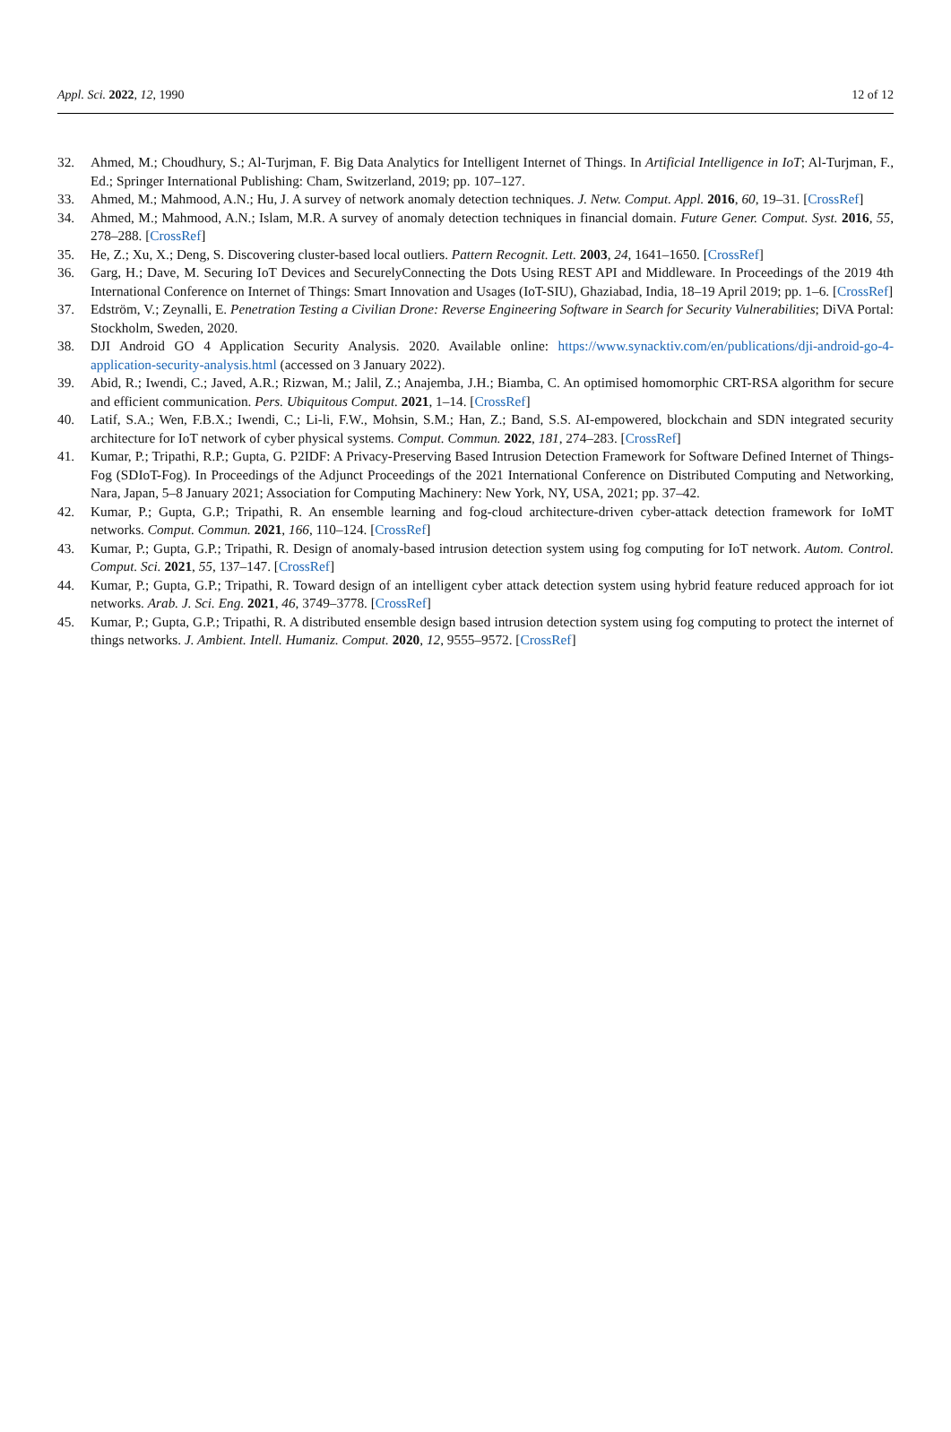Appl. Sci. 2022, 12, 1990 12 of 12
32. Ahmed, M.; Choudhury, S.; Al-Turjman, F. Big Data Analytics for Intelligent Internet of Things. In Artificial Intelligence in IoT; Al-Turjman, F., Ed.; Springer International Publishing: Cham, Switzerland, 2019; pp. 107–127.
33. Ahmed, M.; Mahmood, A.N.; Hu, J. A survey of network anomaly detection techniques. J. Netw. Comput. Appl. 2016, 60, 19–31. [CrossRef]
34. Ahmed, M.; Mahmood, A.N.; Islam, M.R. A survey of anomaly detection techniques in financial domain. Future Gener. Comput. Syst. 2016, 55, 278–288. [CrossRef]
35. He, Z.; Xu, X.; Deng, S. Discovering cluster-based local outliers. Pattern Recognit. Lett. 2003, 24, 1641–1650. [CrossRef]
36. Garg, H.; Dave, M. Securing IoT Devices and SecurelyConnecting the Dots Using REST API and Middleware. In Proceedings of the 2019 4th International Conference on Internet of Things: Smart Innovation and Usages (IoT-SIU), Ghaziabad, India, 18–19 April 2019; pp. 1–6. [CrossRef]
37. Edström, V.; Zeynalli, E. Penetration Testing a Civilian Drone: Reverse Engineering Software in Search for Security Vulnerabilities; DiVA Portal: Stockholm, Sweden, 2020.
38. DJI Android GO 4 Application Security Analysis. 2020. Available online: https://www.synacktiv.com/en/publications/dji-android-go-4-application-security-analysis.html (accessed on 3 January 2022).
39. Abid, R.; Iwendi, C.; Javed, A.R.; Rizwan, M.; Jalil, Z.; Anajemba, J.H.; Biamba, C. An optimised homomorphic CRT-RSA algorithm for secure and efficient communication. Pers. Ubiquitous Comput. 2021, 1–14. [CrossRef]
40. Latif, S.A.; Wen, F.B.X.; Iwendi, C.; Li-li, F.W., Mohsin, S.M.; Han, Z.; Band, S.S. AI-empowered, blockchain and SDN integrated security architecture for IoT network of cyber physical systems. Comput. Commun. 2022, 181, 274–283. [CrossRef]
41. Kumar, P.; Tripathi, R.P.; Gupta, G. P2IDF: A Privacy-Preserving Based Intrusion Detection Framework for Software Defined Internet of Things-Fog (SDIoT-Fog). In Proceedings of the Adjunct Proceedings of the 2021 International Conference on Distributed Computing and Networking, Nara, Japan, 5–8 January 2021; Association for Computing Machinery: New York, NY, USA, 2021; pp. 37–42.
42. Kumar, P.; Gupta, G.P.; Tripathi, R. An ensemble learning and fog-cloud architecture-driven cyber-attack detection framework for IoMT networks. Comput. Commun. 2021, 166, 110–124. [CrossRef]
43. Kumar, P.; Gupta, G.P.; Tripathi, R. Design of anomaly-based intrusion detection system using fog computing for IoT network. Autom. Control. Comput. Sci. 2021, 55, 137–147. [CrossRef]
44. Kumar, P.; Gupta, G.P.; Tripathi, R. Toward design of an intelligent cyber attack detection system using hybrid feature reduced approach for iot networks. Arab. J. Sci. Eng. 2021, 46, 3749–3778. [CrossRef]
45. Kumar, P.; Gupta, G.P.; Tripathi, R. A distributed ensemble design based intrusion detection system using fog computing to protect the internet of things networks. J. Ambient. Intell. Humaniz. Comput. 2020, 12, 9555–9572. [CrossRef]